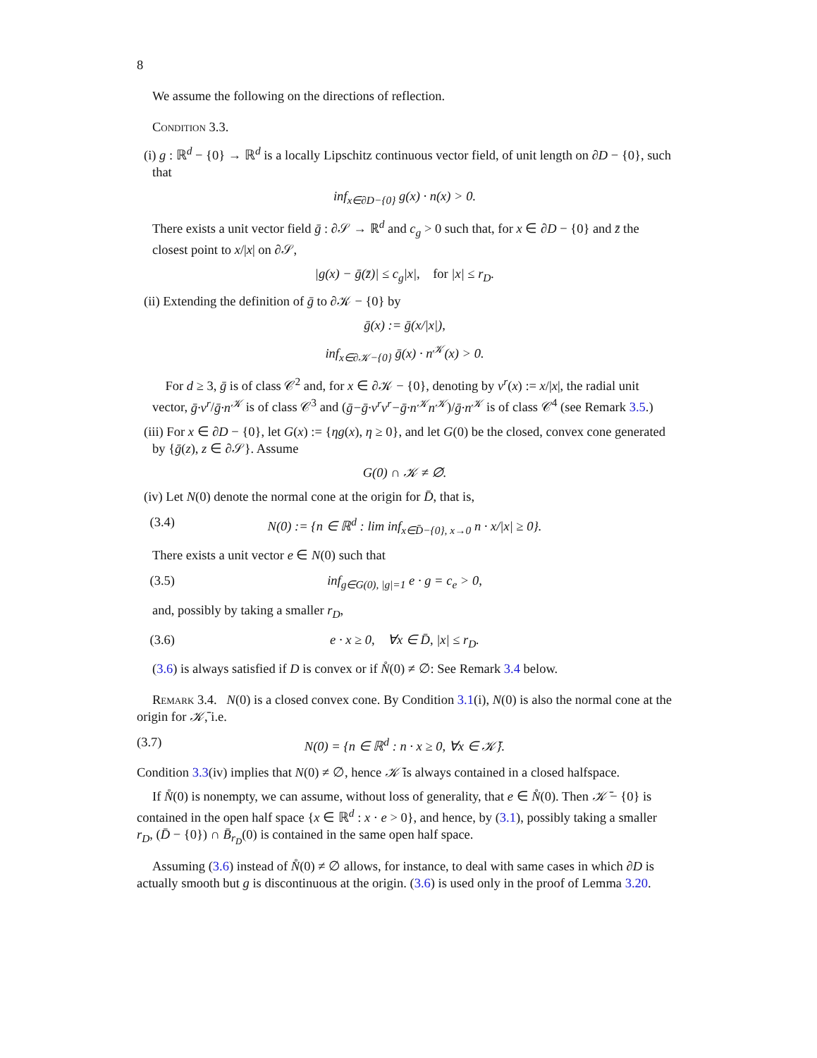8
We assume the following on the directions of reflection.
Condition 3.3.
(i) g : ℝ<sup>d</sup> − {0} → ℝ<sup>d</sup> is a locally Lipschitz continuous vector field, of unit length on ∂D − {0}, such that
inf<sub>x∈∂D−{0}</sub> g(x) · n(x) > 0.
There exists a unit vector field ḡ : ∂𝒮 → ℝ<sup>d</sup> and c<sub>g</sub> > 0 such that, for x ∈ ∂D − {0} and z̄ the closest point to x/|x| on ∂𝒮,
|g(x) − ḡ(z̄)| ≤ c<sub>g</sub>|x|, for |x| ≤ r<sub>D</sub>.
(ii) Extending the definition of ḡ to ∂𝒦 − {0} by
ḡ(x) := ḡ(x/|x|),
inf<sub>x∈∂𝒦−{0}</sub> ḡ(x) · n<sup>𝒦</sup>(x) > 0.
For d ≥ 3, ḡ is of class 𝒞<sup>2</sup> and, for x ∈ ∂𝒦 − {0}, denoting by v<sup>r</sup>(x) := x/|x|, the radial unit vector, ḡ·v<sup>r</sup>/ḡ·n<sup>𝒦</sup> is of class 𝒞<sup>3</sup> and (ḡ−ḡ·v<sup>r</sup>v<sup>r</sup>−ḡ·n<sup>𝒦</sup>n<sup>𝒦</sup>)/ḡ·n<sup>𝒦</sup> is of class 𝒞<sup>4</sup> (see Remark 3.5.)
(iii) For x ∈ ∂D − {0}, let G(x) := {ηg(x), η ≥ 0}, and let G(0) be the closed, convex cone generated by {ḡ(z), z ∈ ∂𝒮}. Assume
G(0) ∩ 𝒦 ≠ ∅.
(iv) Let N(0) denote the normal cone at the origin for D̄, that is,
(3.4) N(0) := {n ∈ ℝ<sup>d</sup> : lim inf<sub>x∈D̄−{0}, x→0</sub> n · x/|x| ≥ 0}.
There exists a unit vector e ∈ N(0) such that
(3.5) inf<sub>g∈G(0), |g|=1</sub> e · g = c<sub>e</sub> > 0,
and, possibly by taking a smaller r<sub>D</sub>,
(3.6) e · x ≥ 0, ∀x ∈ D̄, |x| ≤ r<sub>D</sub>.
(3.6) is always satisfied if D is convex or if N̊(0) ≠ ∅: See Remark 3.4 below.
Remark 3.4. N(0) is a closed convex cone. By Condition 3.1(i), N(0) is also the normal cone at the origin for 𝒦̄, i.e.
(3.7) N(0) = {n ∈ ℝ<sup>d</sup> : n · x ≥ 0, ∀x ∈ 𝒦̄}.
Condition 3.3(iv) implies that N(0) ≠ ∅, hence 𝒦̄ is always contained in a closed halfspace.
If N̊(0) is nonempty, we can assume, without loss of generality, that e ∈ N̊(0). Then 𝒦̄ − {0} is contained in the open half space {x ∈ ℝ<sup>d</sup> : x · e > 0}, and hence, by (3.1), possibly taking a smaller r<sub>D</sub>, (D̄ − {0}) ∩ B̄<sub>r<sub>D</sub></sub>(0) is contained in the same open half space.
Assuming (3.6) instead of N̊(0) ≠ ∅ allows, for instance, to deal with same cases in which ∂D is actually smooth but g is discontinuous at the origin. (3.6) is used only in the proof of Lemma 3.20.